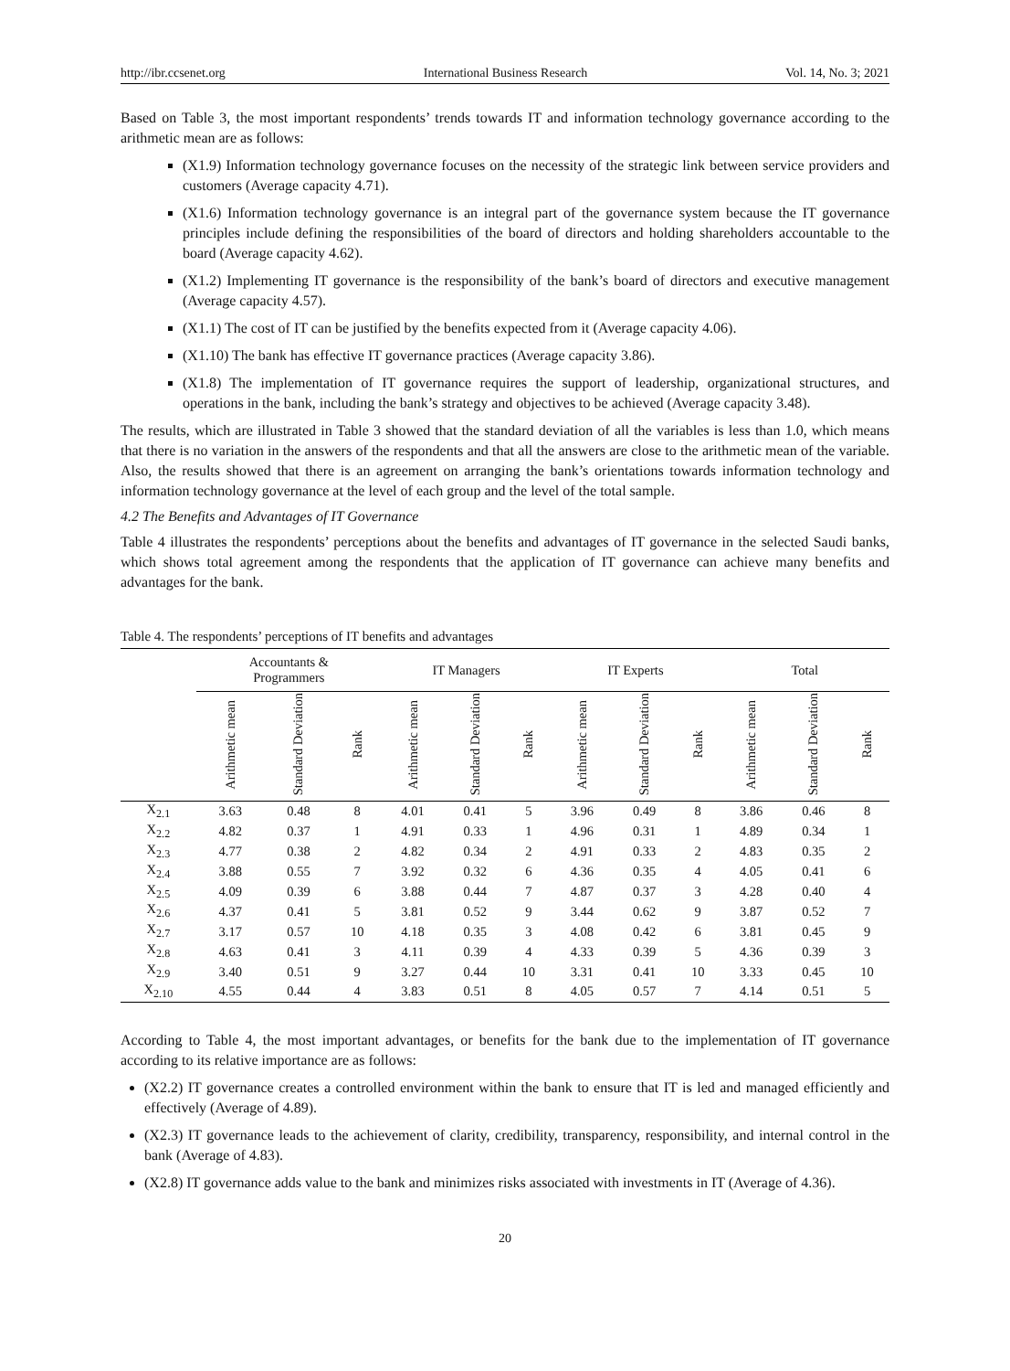http://ibr.ccsenet.org International Business Research Vol. 14, No. 3; 2021
Based on Table 3, the most important respondents’ trends towards IT and information technology governance according to the arithmetic mean are as follows:
(X1.9) Information technology governance focuses on the necessity of the strategic link between service providers and customers (Average capacity 4.71).
(X1.6) Information technology governance is an integral part of the governance system because the IT governance principles include defining the responsibilities of the board of directors and holding shareholders accountable to the board (Average capacity 4.62).
(X1.2) Implementing IT governance is the responsibility of the bank’s board of directors and executive management (Average capacity 4.57).
(X1.1) The cost of IT can be justified by the benefits expected from it (Average capacity 4.06).
(X1.10) The bank has effective IT governance practices (Average capacity 3.86).
(X1.8) The implementation of IT governance requires the support of leadership, organizational structures, and operations in the bank, including the bank’s strategy and objectives to be achieved (Average capacity 3.48).
The results, which are illustrated in Table 3 showed that the standard deviation of all the variables is less than 1.0, which means that there is no variation in the answers of the respondents and that all the answers are close to the arithmetic mean of the variable. Also, the results showed that there is an agreement on arranging the bank’s orientations towards information technology and information technology governance at the level of each group and the level of the total sample.
4.2 The Benefits and Advantages of IT Governance
Table 4 illustrates the respondents’ perceptions about the benefits and advantages of IT governance in the selected Saudi banks, which shows total agreement among the respondents that the application of IT governance can achieve many benefits and advantages for the bank.
Table 4. The respondents’ perceptions of IT benefits and advantages
| | Accountants & Programmers | | | IT Managers | | | IT Experts | | | Total | | |
| --- | --- | --- | --- | --- | --- | --- | --- | --- | --- | --- | --- | --- |
| | Arithmetic mean | Standard Deviation | Rank | Arithmetic mean | Standard Deviation | Rank | Arithmetic mean | Standard Deviation | Rank | Arithmetic mean | Standard Deviation | Rank |
| X<sub>2.1</sub> | 3.63 | 0.48 | 8 | 4.01 | 0.41 | 5 | 3.96 | 0.49 | 8 | 3.86 | 0.46 | 8 |
| X<sub>2.2</sub> | 4.82 | 0.37 | 1 | 4.91 | 0.33 | 1 | 4.96 | 0.31 | 1 | 4.89 | 0.34 | 1 |
| X<sub>2.3</sub> | 4.77 | 0.38 | 2 | 4.82 | 0.34 | 2 | 4.91 | 0.33 | 2 | 4.83 | 0.35 | 2 |
| X<sub>2.4</sub> | 3.88 | 0.55 | 7 | 3.92 | 0.32 | 6 | 4.36 | 0.35 | 4 | 4.05 | 0.41 | 6 |
| X<sub>2.5</sub> | 4.09 | 0.39 | 6 | 3.88 | 0.44 | 7 | 4.87 | 0.37 | 3 | 4.28 | 0.40 | 4 |
| X<sub>2.6</sub> | 4.37 | 0.41 | 5 | 3.81 | 0.52 | 9 | 3.44 | 0.62 | 9 | 3.87 | 0.52 | 7 |
| X<sub>2.7</sub> | 3.17 | 0.57 | 10 | 4.18 | 0.35 | 3 | 4.08 | 0.42 | 6 | 3.81 | 0.45 | 9 |
| X<sub>2.8</sub> | 4.63 | 0.41 | 3 | 4.11 | 0.39 | 4 | 4.33 | 0.39 | 5 | 4.36 | 0.39 | 3 |
| X<sub>2.9</sub> | 3.40 | 0.51 | 9 | 3.27 | 0.44 | 10 | 3.31 | 0.41 | 10 | 3.33 | 0.45 | 10 |
| X<sub>2.10</sub> | 4.55 | 0.44 | 4 | 3.83 | 0.51 | 8 | 4.05 | 0.57 | 7 | 4.14 | 0.51 | 5 |
According to Table 4, the most important advantages, or benefits for the bank due to the implementation of IT governance according to its relative importance are as follows:
(X2.2) IT governance creates a controlled environment within the bank to ensure that IT is led and managed efficiently and effectively (Average of 4.89).
(X2.3) IT governance leads to the achievement of clarity, credibility, transparency, responsibility, and internal control in the bank (Average of 4.83).
(X2.8) IT governance adds value to the bank and minimizes risks associated with investments in IT (Average of 4.36).
20